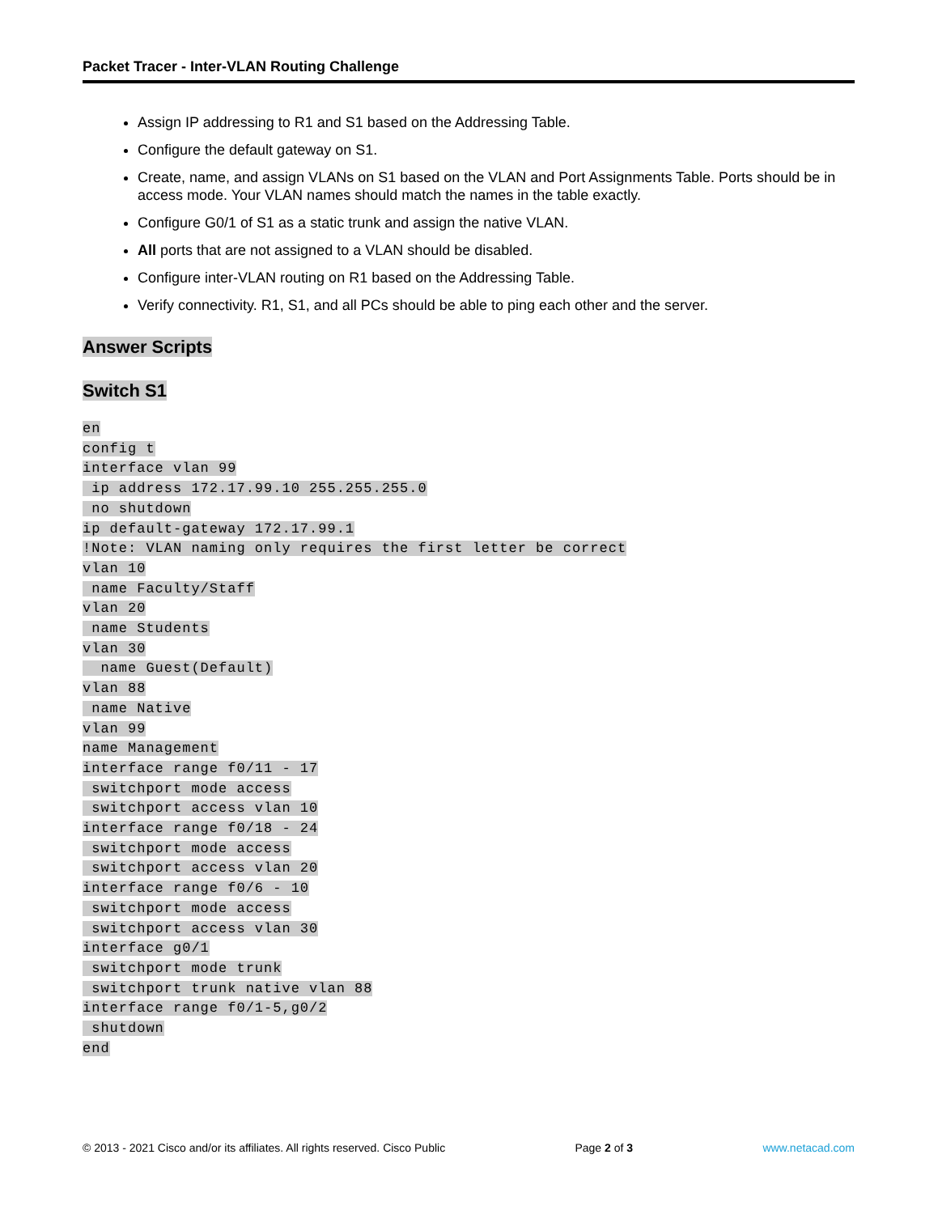Packet Tracer - Inter-VLAN Routing Challenge
Assign IP addressing to R1 and S1 based on the Addressing Table.
Configure the default gateway on S1.
Create, name, and assign VLANs on S1 based on the VLAN and Port Assignments Table. Ports should be in access mode. Your VLAN names should match the names in the table exactly.
Configure G0/1 of S1 as a static trunk and assign the native VLAN.
All ports that are not assigned to a VLAN should be disabled.
Configure inter-VLAN routing on R1 based on the Addressing Table.
Verify connectivity. R1, S1, and all PCs should be able to ping each other and the server.
Answer Scripts
Switch S1
en
config t
interface vlan 99
 ip address 172.17.99.10 255.255.255.0
 no shutdown
ip default-gateway 172.17.99.1
!Note: VLAN naming only requires the first letter be correct
vlan 10
 name Faculty/Staff
vlan 20
 name Students
vlan 30
  name Guest(Default)
vlan 88
 name Native
vlan 99
name Management
interface range f0/11 - 17
 switchport mode access
 switchport access vlan 10
interface range f0/18 - 24
 switchport mode access
 switchport access vlan 20
interface range f0/6 - 10
 switchport mode access
 switchport access vlan 30
interface g0/1
 switchport mode trunk
 switchport trunk native vlan 88
interface range f0/1-5,g0/2
 shutdown
end
© 2013 - 2021 Cisco and/or its affiliates. All rights reserved. Cisco Public Page 2 of 3 www.netacad.com